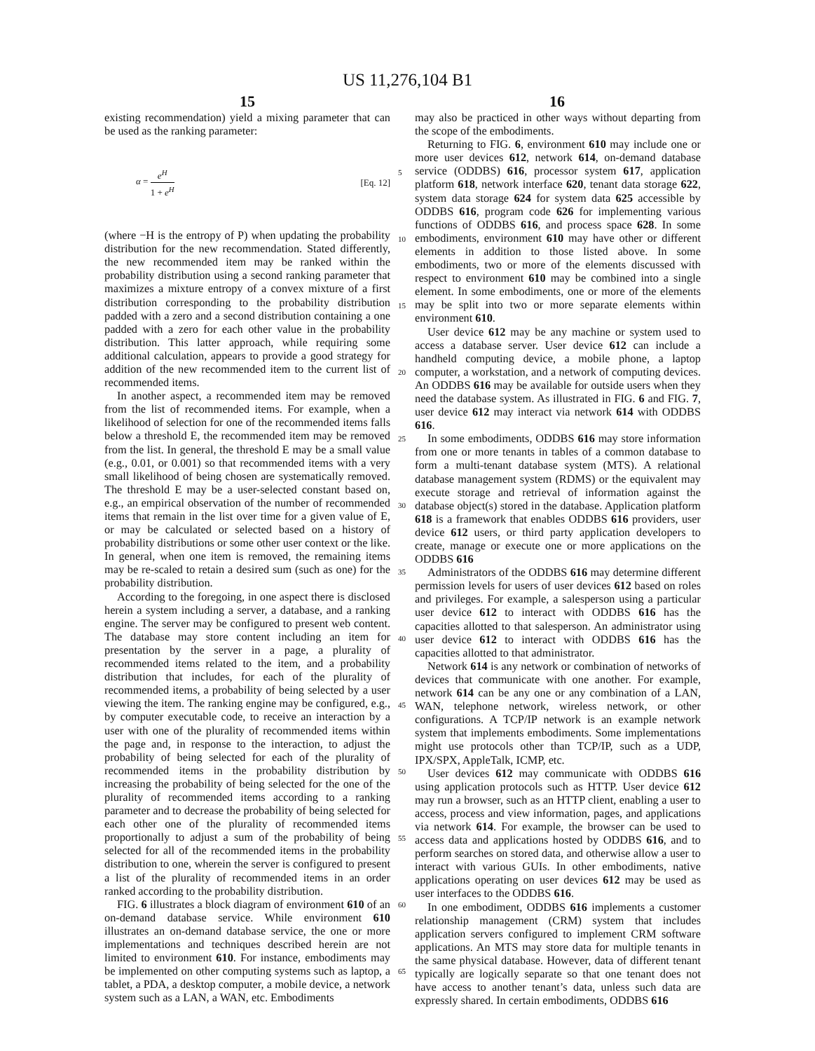US 11,276,104 B1
15 16
existing recommendation) yield a mixing parameter that can be used as the ranking parameter:
α = e<sup>H</sup> 1 + e<sup>H</sup> [Eq. 12]
(where −H is the entropy of P) when updating the probability distribution for the new recommendation. Stated differently, the new recommended item may be ranked within the probability distribution using a second ranking parameter that maximizes a mixture entropy of a convex mixture of a first distribution corresponding to the probability distribution padded with a zero and a second distribution containing a one padded with a zero for each other value in the probability distribution. This latter approach, while requiring some additional calculation, appears to provide a good strategy for addition of the new recommended item to the current list of recommended items.
In another aspect, a recommended item may be removed from the list of recommended items. For example, when a likelihood of selection for one of the recommended items falls below a threshold E, the recommended item may be removed from the list. In general, the threshold E may be a small value (e.g., 0.01, or 0.001) so that recommended items with a very small likelihood of being chosen are systematically removed. The threshold E may be a user-selected constant based on, e.g., an empirical observation of the number of recommended items that remain in the list over time for a given value of E, or may be calculated or selected based on a history of probability distributions or some other user context or the like. In general, when one item is removed, the remaining items may be re-scaled to retain a desired sum (such as one) for the probability distribution.
According to the foregoing, in one aspect there is disclosed herein a system including a server, a database, and a ranking engine. The server may be configured to present web content. The database may store content including an item for presentation by the server in a page, a plurality of recommended items related to the item, and a probability distribution that includes, for each of the plurality of recommended items, a probability of being selected by a user viewing the item. The ranking engine may be configured, e.g., by computer executable code, to receive an interaction by a user with one of the plurality of recommended items within the page and, in response to the interaction, to adjust the probability of being selected for each of the plurality of recommended items in the probability distribution by increasing the probability of being selected for the one of the plurality of recommended items according to a ranking parameter and to decrease the probability of being selected for each other one of the plurality of recommended items proportionally to adjust a sum of the probability of being selected for all of the recommended items in the probability distribution to one, wherein the server is configured to present a list of the plurality of recommended items in an order ranked according to the probability distribution.
FIG. 6 illustrates a block diagram of environment 610 of an on-demand database service. While environment 610 illustrates an on-demand database service, the one or more implementations and techniques described herein are not limited to environment 610. For instance, embodiments may be implemented on other computing systems such as laptop, a tablet, a PDA, a desktop computer, a mobile device, a network system such as a LAN, a WAN, etc. Embodiments
5
10
15
20
25
30
35
40
45
50
55
60
65
may also be practiced in other ways without departing from the scope of the embodiments.
Returning to FIG. 6, environment 610 may include one or more user devices 612, network 614, on-demand database service (ODDBS) 616, processor system 617, application platform 618, network interface 620, tenant data storage 622, system data storage 624 for system data 625 accessible by ODDBS 616, program code 626 for implementing various functions of ODDBS 616, and process space 628. In some embodiments, environment 610 may have other or different elements in addition to those listed above. In some embodiments, two or more of the elements discussed with respect to environment 610 may be combined into a single element. In some embodiments, one or more of the elements may be split into two or more separate elements within environment 610.
User device 612 may be any machine or system used to access a database server. User device 612 can include a handheld computing device, a mobile phone, a laptop computer, a workstation, and a network of computing devices. An ODDBS 616 may be available for outside users when they need the database system. As illustrated in FIG. 6 and FIG. 7, user device 612 may interact via network 614 with ODDBS 616.
In some embodiments, ODDBS 616 may store information from one or more tenants in tables of a common database to form a multi-tenant database system (MTS). A relational database management system (RDMS) or the equivalent may execute storage and retrieval of information against the database object(s) stored in the database. Application platform 618 is a framework that enables ODDBS 616 providers, user device 612 users, or third party application developers to create, manage or execute one or more applications on the ODDBS 616
Administrators of the ODDBS 616 may determine different permission levels for users of user devices 612 based on roles and privileges. For example, a salesperson using a particular user device 612 to interact with ODDBS 616 has the capacities allotted to that salesperson. An administrator using user device 612 to interact with ODDBS 616 has the capacities allotted to that administrator.
Network 614 is any network or combination of networks of devices that communicate with one another. For example, network 614 can be any one or any combination of a LAN, WAN, telephone network, wireless network, or other configurations. A TCP/IP network is an example network system that implements embodiments. Some implementations might use protocols other than TCP/IP, such as a UDP, IPX/SPX, AppleTalk, ICMP, etc.
User devices 612 may communicate with ODDBS 616 using application protocols such as HTTP. User device 612 may run a browser, such as an HTTP client, enabling a user to access, process and view information, pages, and applications via network 614. For example, the browser can be used to access data and applications hosted by ODDBS 616, and to perform searches on stored data, and otherwise allow a user to interact with various GUIs. In other embodiments, native applications operating on user devices 612 may be used as user interfaces to the ODDBS 616.
In one embodiment, ODDBS 616 implements a customer relationship management (CRM) system that includes application servers configured to implement CRM software applications. An MTS may store data for multiple tenants in the same physical database. However, data of different tenant typically are logically separate so that one tenant does not have access to another tenant’s data, unless such data are expressly shared. In certain embodiments, ODDBS 616